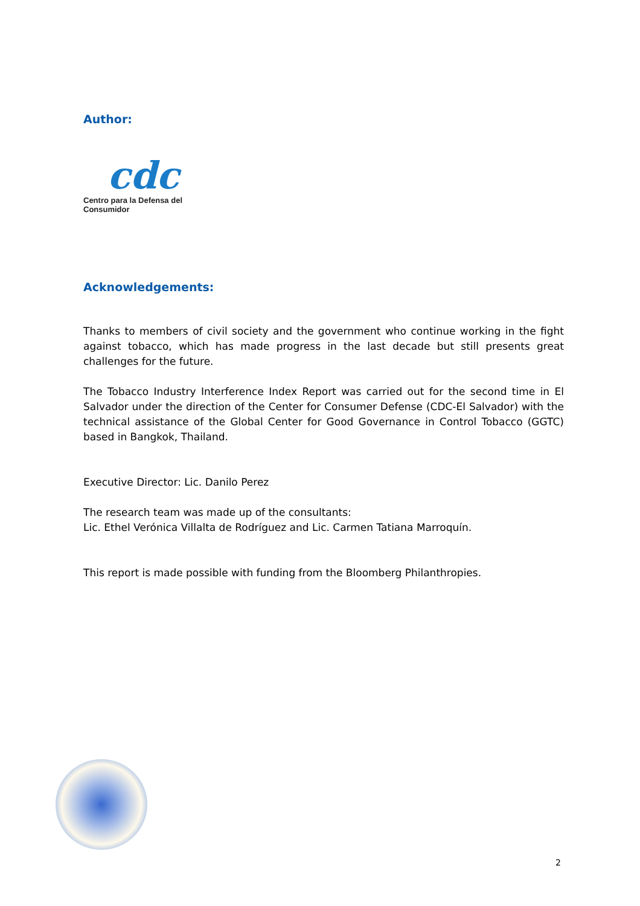Author:
cdc
Centro para la Defensa del Consumidor
Acknowledgements:
Thanks to members of civil society and the government who continue working in the fight against tobacco, which has made progress in the last decade but still presents great challenges for the future.
The Tobacco Industry Interference Index Report was carried out for the second time in El Salvador under the direction of the Center for Consumer Defense (CDC-El Salvador) with the technical assistance of the Global Center for Good Governance in Control Tobacco (GGTC) based in Bangkok, Thailand.
Executive Director: Lic. Danilo Perez
The research team was made up of the consultants:
Lic. Ethel Verónica Villalta de Rodríguez and Lic. Carmen Tatiana Marroquín.
This report is made possible with funding from the Bloomberg Philanthropies.
2